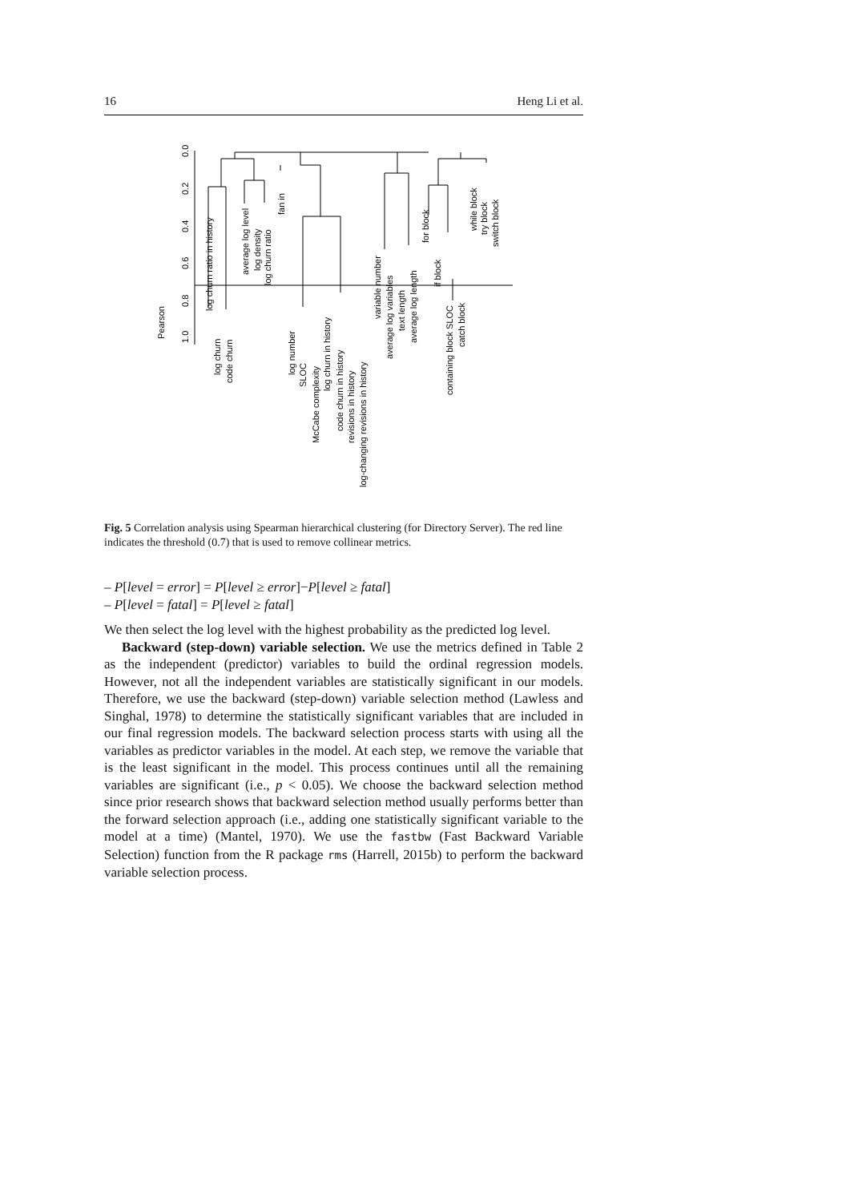16 Heng Li et al.
1.0
0.8
0.6
0.4
0.2
0.0
Pearson
log churn ratio in history
log churn
code churn
average log level
log density
log churn ratio
fan in
log number
SLOC
McCabe complexity
log churn in history
code churn in history
revisions in history
log-changing revisions in history
variable number
average log variables
text length
average log length
for block
if block
containing block SLOC
catch block
while block
try block
switch block
Fig. 5 Correlation analysis using Spearman hierarchical clustering (for Directory Server). The red line indicates the threshold (0.7) that is used to remove collinear metrics.
– P[level = error] = P[level ≥ error]−P[level ≥ fatal]
– P[level = fatal] = P[level ≥ fatal]
We then select the log level with the highest probability as the predicted log level.
Backward (step-down) variable selection. We use the metrics defined in Table 2 as the independent (predictor) variables to build the ordinal regression models. However, not all the independent variables are statistically significant in our models. Therefore, we use the backward (step-down) variable selection method (Lawless and Singhal, 1978) to determine the statistically significant variables that are included in our final regression models. The backward selection process starts with using all the variables as predictor variables in the model. At each step, we remove the variable that is the least significant in the model. This process continues until all the remaining variables are significant (i.e., p < 0.05). We choose the backward selection method since prior research shows that backward selection method usually performs better than the forward selection approach (i.e., adding one statistically significant variable to the model at a time) (Mantel, 1970). We use the fastbw (Fast Backward Variable Selection) function from the R package rms (Harrell, 2015b) to perform the backward variable selection process.